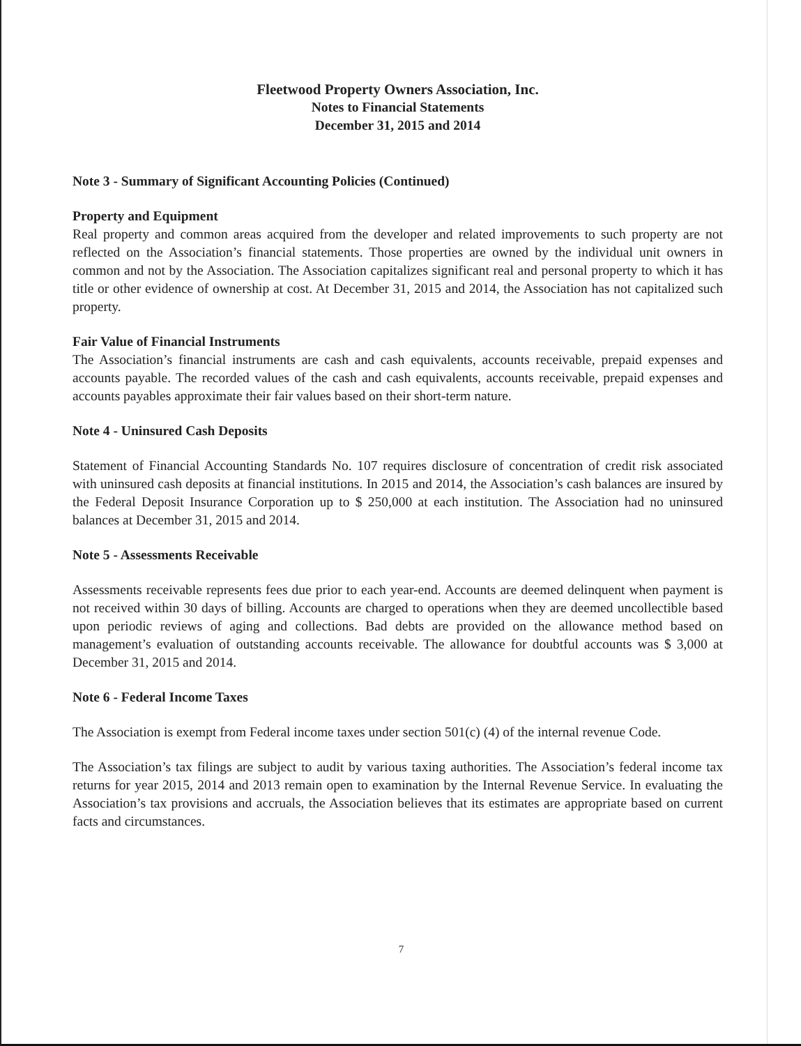Fleetwood Property Owners Association, Inc.
Notes to Financial Statements
December 31, 2015 and 2014
Note 3 - Summary of Significant Accounting Policies (Continued)
Property and Equipment
Real property and common areas acquired from the developer and related improvements to such property are not reflected on the Association’s financial statements. Those properties are owned by the individual unit owners in common and not by the Association. The Association capitalizes significant real and personal property to which it has title or other evidence of ownership at cost. At December 31, 2015 and 2014, the Association has not capitalized such property.
Fair Value of Financial Instruments
The Association’s financial instruments are cash and cash equivalents, accounts receivable, prepaid expenses and accounts payable. The recorded values of the cash and cash equivalents, accounts receivable, prepaid expenses and accounts payables approximate their fair values based on their short-term nature.
Note 4 - Uninsured Cash Deposits
Statement of Financial Accounting Standards No. 107 requires disclosure of concentration of credit risk associated with uninsured cash deposits at financial institutions. In 2015 and 2014, the Association’s cash balances are insured by the Federal Deposit Insurance Corporation up to $ 250,000 at each institution. The Association had no uninsured balances at December 31, 2015 and 2014.
Note 5 - Assessments Receivable
Assessments receivable represents fees due prior to each year-end. Accounts are deemed delinquent when payment is not received within 30 days of billing. Accounts are charged to operations when they are deemed uncollectible based upon periodic reviews of aging and collections. Bad debts are provided on the allowance method based on management’s evaluation of outstanding accounts receivable. The allowance for doubtful accounts was $ 3,000 at December 31, 2015 and 2014.
Note 6 - Federal Income Taxes
The Association is exempt from Federal income taxes under section 501(c) (4) of the internal revenue Code.
The Association’s tax filings are subject to audit by various taxing authorities. The Association’s federal income tax returns for year 2015, 2014 and 2013 remain open to examination by the Internal Revenue Service. In evaluating the Association’s tax provisions and accruals, the Association believes that its estimates are appropriate based on current facts and circumstances.
7